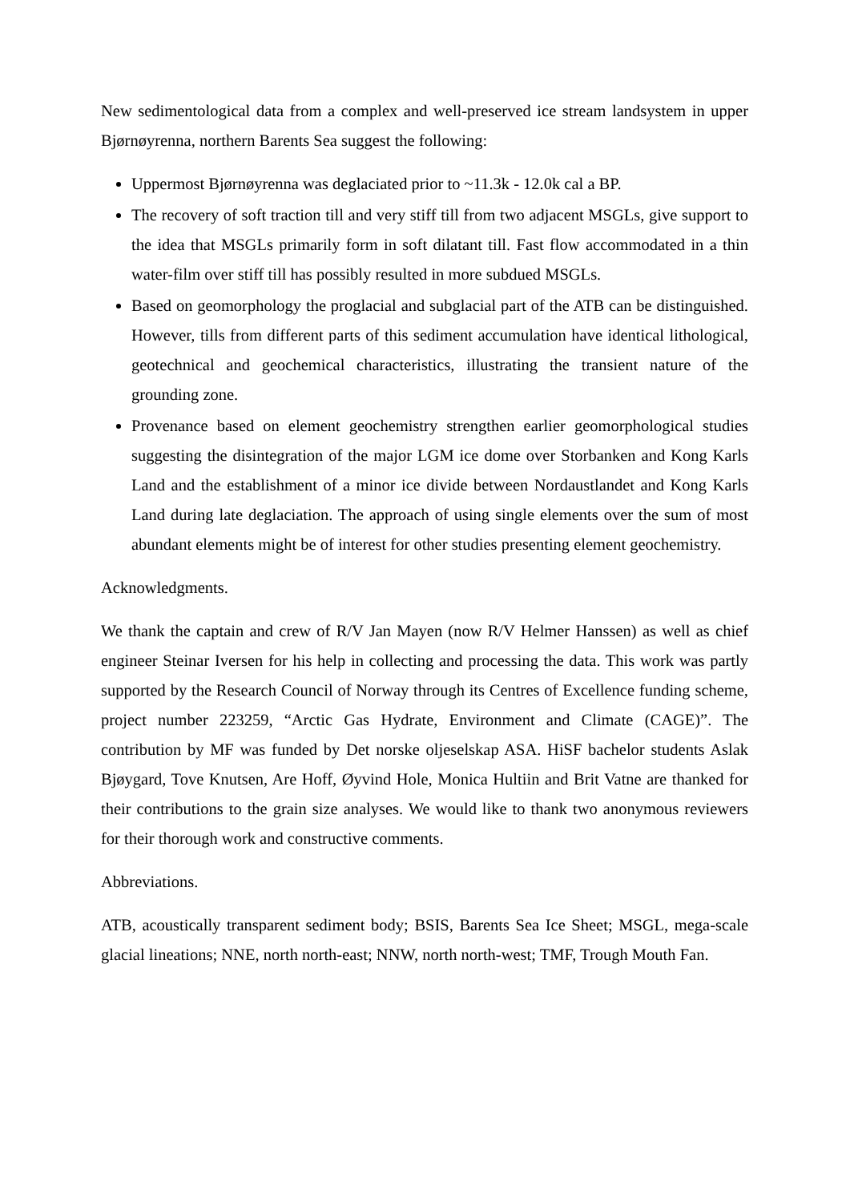New sedimentological data from a complex and well-preserved ice stream landsystem in upper Bjørnøyrenna, northern Barents Sea suggest the following:
Uppermost Bjørnøyrenna was deglaciated prior to ~11.3k - 12.0k cal a BP.
The recovery of soft traction till and very stiff till from two adjacent MSGLs, give support to the idea that MSGLs primarily form in soft dilatant till. Fast flow accommodated in a thin water-film over stiff till has possibly resulted in more subdued MSGLs.
Based on geomorphology the proglacial and subglacial part of the ATB can be distinguished. However, tills from different parts of this sediment accumulation have identical lithological, geotechnical and geochemical characteristics, illustrating the transient nature of the grounding zone.
Provenance based on element geochemistry strengthen earlier geomorphological studies suggesting the disintegration of the major LGM ice dome over Storbanken and Kong Karls Land and the establishment of a minor ice divide between Nordaustlandet and Kong Karls Land during late deglaciation. The approach of using single elements over the sum of most abundant elements might be of interest for other studies presenting element geochemistry.
Acknowledgments.
We thank the captain and crew of R/V Jan Mayen (now R/V Helmer Hanssen) as well as chief engineer Steinar Iversen for his help in collecting and processing the data. This work was partly supported by the Research Council of Norway through its Centres of Excellence funding scheme, project number 223259, “Arctic Gas Hydrate, Environment and Climate (CAGE)”. The contribution by MF was funded by Det norske oljeselskap ASA. HiSF bachelor students Aslak Bjøygard, Tove Knutsen, Are Hoff, Øyvind Hole, Monica Hultiin and Brit Vatne are thanked for their contributions to the grain size analyses. We would like to thank two anonymous reviewers for their thorough work and constructive comments.
Abbreviations.
ATB, acoustically transparent sediment body; BSIS, Barents Sea Ice Sheet; MSGL, mega-scale glacial lineations; NNE, north north-east; NNW, north north-west; TMF, Trough Mouth Fan.